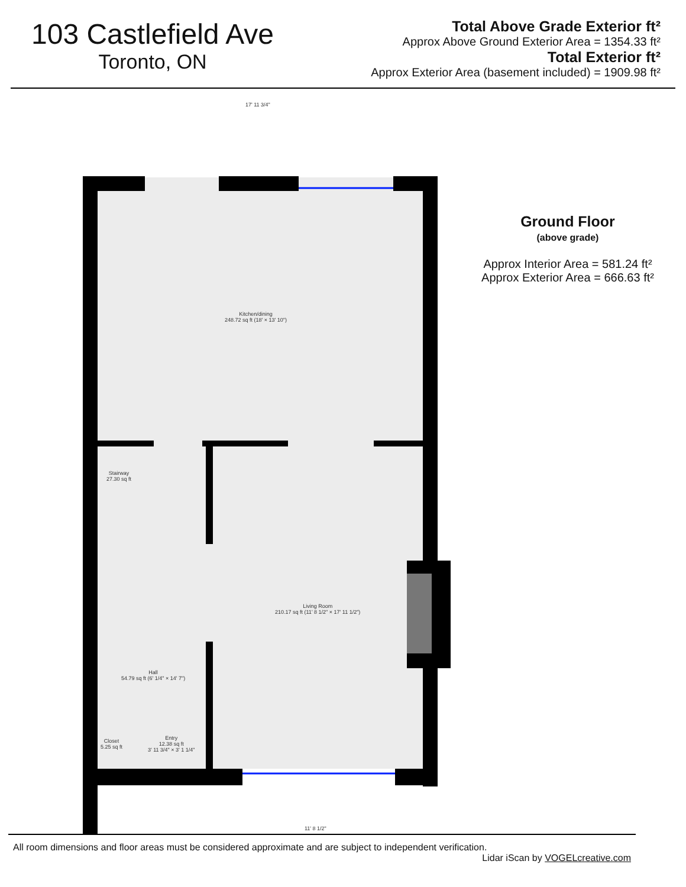103 Castlefield Ave
Toronto, ON
Total Above Grade Exterior ft²
Approx Above Ground Exterior Area = 1354.33 ft²
Total Exterior ft²
Approx Exterior Area (basement included) = 1909.98 ft²
Kitchen/dining
248.72 sq ft (18' × 13' 10")
Stairway
27.30 sq ft
Living Room
210.17 sq ft (11' 8 1/2" × 17' 11 1/2")
Hall
54.79 sq ft (6' 1/4" × 14' 7")
Closet
5.25 sq ft
Entry
12.38 sq ft
3' 11 3/4" × 3' 1 1/4"
17' 11 3/4"
11' 8 1/2"
Ground Floor
(above grade)
Approx Interior Area = 581.24 ft²
Approx Exterior Area = 666.63 ft²
All room dimensions and floor areas must be considered approximate and are subject to independent verification.
Lidar iScan by VOGELcreative.com